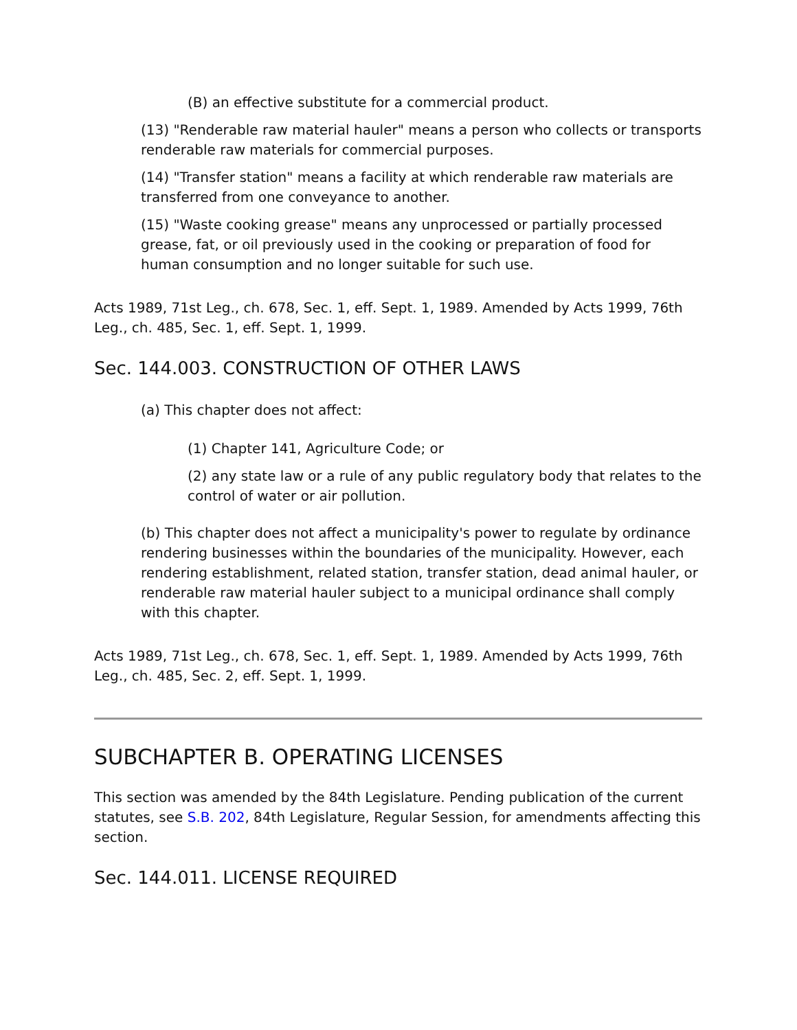(B) an effective substitute for a commercial product.
(13) "Renderable raw material hauler" means a person who collects or transports renderable raw materials for commercial purposes.
(14) "Transfer station" means a facility at which renderable raw materials are transferred from one conveyance to another.
(15) "Waste cooking grease" means any unprocessed or partially processed grease, fat, or oil previously used in the cooking or preparation of food for human consumption and no longer suitable for such use.
Acts 1989, 71st Leg., ch. 678, Sec. 1, eff. Sept. 1, 1989. Amended by Acts 1999, 76th Leg., ch. 485, Sec. 1, eff. Sept. 1, 1999.
Sec. 144.003. CONSTRUCTION OF OTHER LAWS
(a) This chapter does not affect:
(1) Chapter 141, Agriculture Code; or
(2) any state law or a rule of any public regulatory body that relates to the control of water or air pollution.
(b) This chapter does not affect a municipality's power to regulate by ordinance rendering businesses within the boundaries of the municipality. However, each rendering establishment, related station, transfer station, dead animal hauler, or renderable raw material hauler subject to a municipal ordinance shall comply with this chapter.
Acts 1989, 71st Leg., ch. 678, Sec. 1, eff. Sept. 1, 1989. Amended by Acts 1999, 76th Leg., ch. 485, Sec. 2, eff. Sept. 1, 1999.
SUBCHAPTER B. OPERATING LICENSES
This section was amended by the 84th Legislature. Pending publication of the current statutes, see S.B. 202, 84th Legislature, Regular Session, for amendments affecting this section.
Sec. 144.011. LICENSE REQUIRED